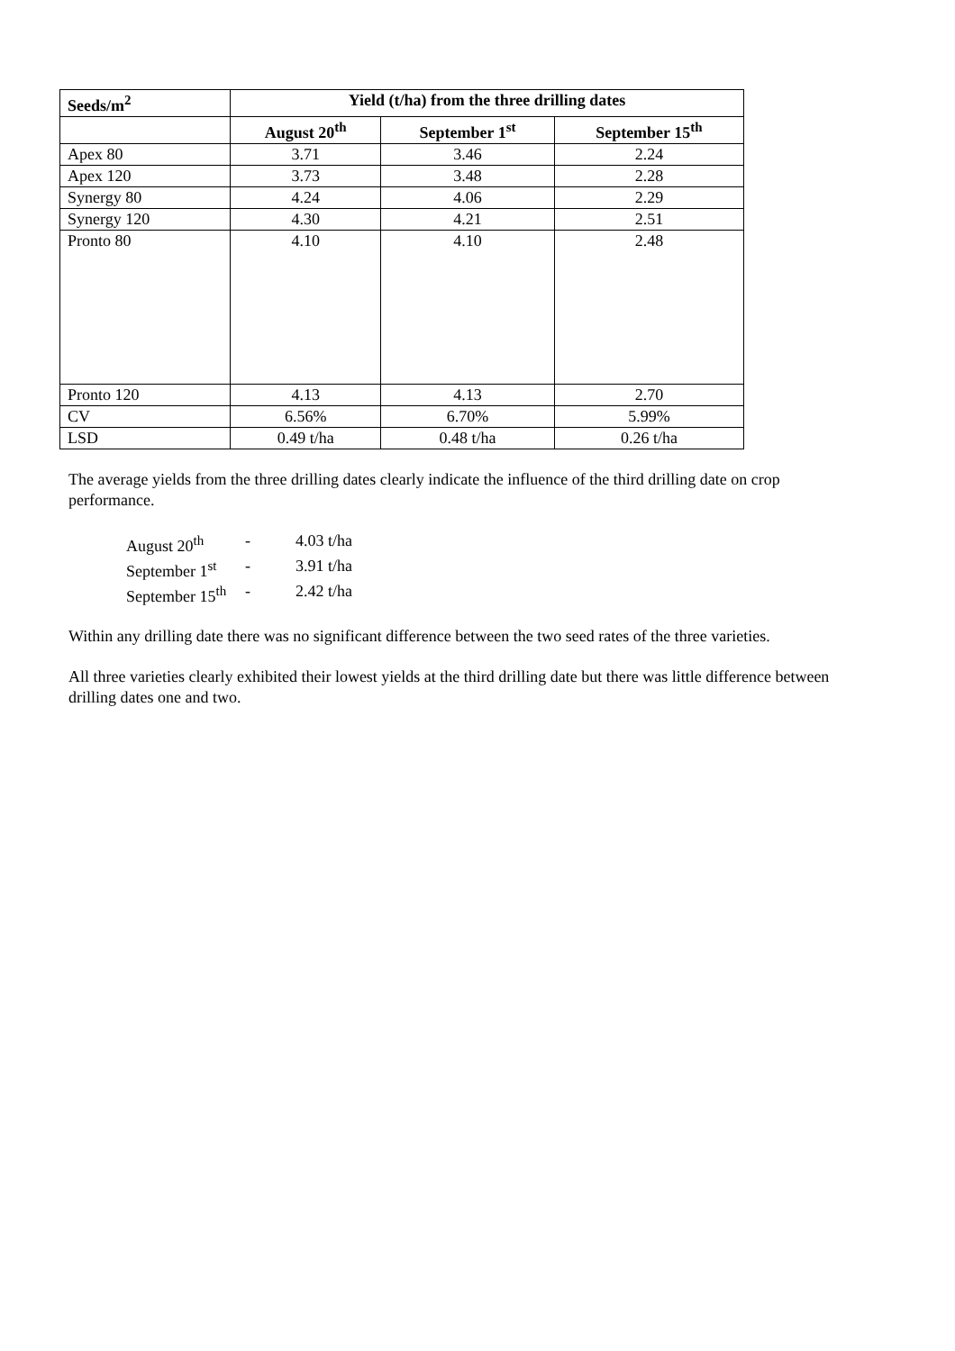| Seeds/m<sup>2</sup> | Yield (t/ha) from the three drilling dates | | |
| --- | --- | --- | --- |
| | August 20<sup>th</sup> | September 1<sup>st</sup> | September 15<sup>th</sup> |
| Apex 80 | 3.71 | 3.46 | 2.24 |
| Apex 120 | 3.73 | 3.48 | 2.28 |
| Synergy 80 | 4.24 | 4.06 | 2.29 |
| Synergy 120 | 4.30 | 4.21 | 2.51 |
| Pronto 80 | 4.10 | 4.10 | 2.48 |
| Pronto 120 | 4.13 | 4.13 | 2.70 |
| CV | 6.56% | 6.70% | 5.99% |
| LSD | 0.49 t/ha | 0.48 t/ha | 0.26 t/ha |
The average yields from the three drilling dates clearly indicate the influence of the third drilling date on crop performance.
August 20<sup>th</sup> - 4.03 t/ha
September 1<sup>st</sup> - 3.91 t/ha
September 15<sup>th</sup> - 2.42 t/ha
Within any drilling date there was no significant difference between the two seed rates of the three varieties.
All three varieties clearly exhibited their lowest yields at the third drilling date but there was little difference between drilling dates one and two.